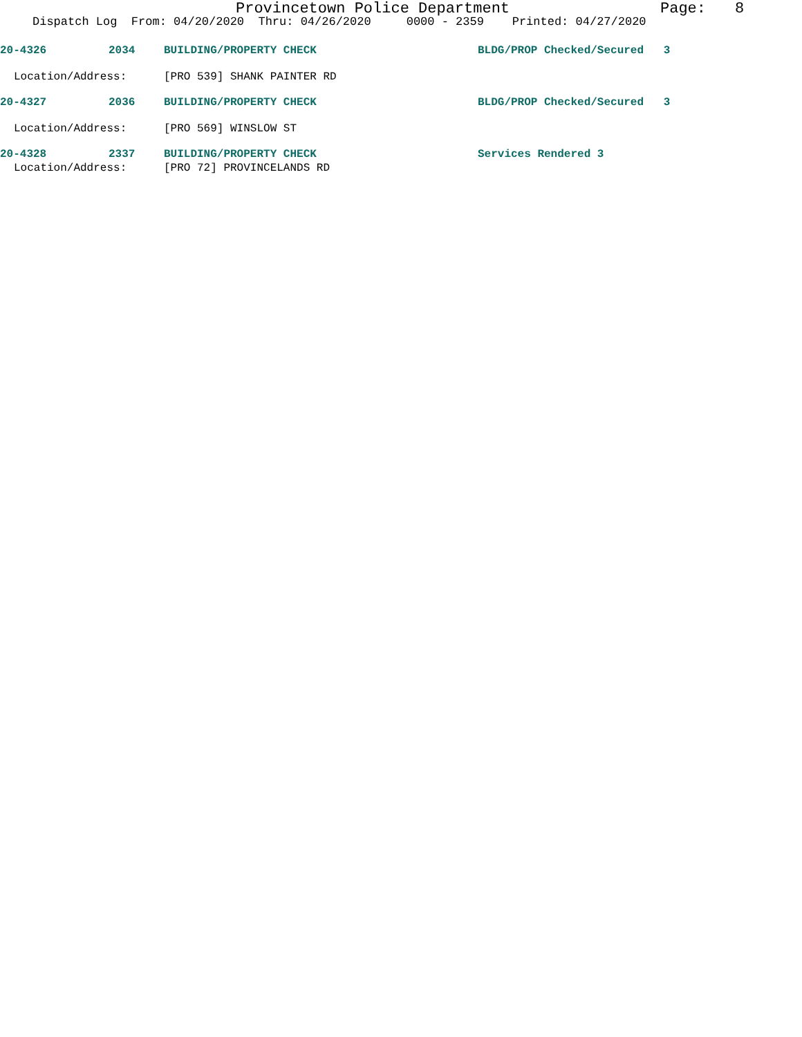Provincetown Police Department Page: 8
Dispatch Log From: 04/20/2020 Thru: 04/26/2020 0000 - 2359 Printed: 04/27/2020
20-4326 2034 BUILDING/PROPERTY CHECK BLDG/PROP Checked/Secured 3
Location/Address: [PRO 539] SHANK PAINTER RD
20-4327 2036 BUILDING/PROPERTY CHECK BLDG/PROP Checked/Secured 3
Location/Address: [PRO 569] WINSLOW ST
20-4328 2337 BUILDING/PROPERTY CHECK Services Rendered 3
Location/Address: [PRO 72] PROVINCELANDS RD